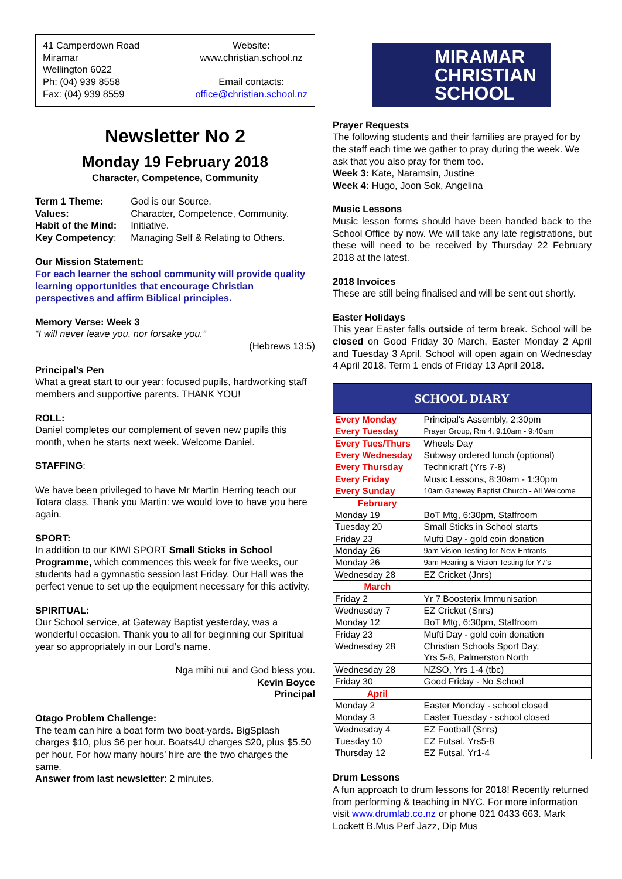41 Camperdown Road
Miramar
Wellington 6022
Ph: (04) 939 8558
Fax: (04) 939 8559
Website:
www.christian.school.nz
Email contacts:
office@christian.school.nz
Newsletter No 2
Monday 19 February 2018
Character, Competence, Community
| Term 1 Theme: | God is our Source. |
| Values: | Character, Competence, Community. |
| Habit of the Mind: | Initiative. |
| Key Competency : | Managing Self & Relating to Others. |
Our Mission Statement:
For each learner the school community will provide quality learning opportunities that encourage Christian perspectives and affirm Biblical principles.
Memory Verse: Week 3
“I will never leave you, nor forsake you.”
(Hebrews 13:5)
Principal’s Pen
What a great start to our year: focused pupils, hardworking staff members and supportive parents. THANK YOU!
ROLL:
Daniel completes our complement of seven new pupils this month, when he starts next week. Welcome Daniel.
STAFFING:
We have been privileged to have Mr Martin Herring teach our Totara class. Thank you Martin: we would love to have you here again.
SPORT:
In addition to our KIWI SPORT Small Sticks in School Programme, which commences this week for five weeks, our students had a gymnastic session last Friday. Our Hall was the perfect venue to set up the equipment necessary for this activity.
SPIRITUAL:
Our School service, at Gateway Baptist yesterday, was a wonderful occasion. Thank you to all for beginning our Spiritual year so appropriately in our Lord’s name.
Nga mihi nui and God bless you.
Kevin Boyce
Principal
Otago Problem Challenge:
The team can hire a boat form two boat-yards. BigSplash charges $10, plus $6 per hour. Boats4U charges $20, plus $5.50 per hour. For how many hours’ hire are the two charges the same.
Answer from last newsletter: 2 minutes.
MIRAMAR
CHRISTIAN
SCHOOL
Prayer Requests
The following students and their families are prayed for by the staff each time we gather to pray during the week. We ask that you also pray for them too.
Week 3: Kate, Naramsin, Justine
Week 4: Hugo, Joon Sok, Angelina
Music Lessons
Music lesson forms should have been handed back to the School Office by now. We will take any late registrations, but these will need to be received by Thursday 22 February 2018 at the latest.
2018 Invoices
These are still being finalised and will be sent out shortly.
Easter Holidays
This year Easter falls outside of term break. School will be closed on Good Friday 30 March, Easter Monday 2 April and Tuesday 3 April. School will open again on Wednesday 4 April 2018. Term 1 ends of Friday 13 April 2018.
| SCHOOL DIARY | |
| --- | --- |
| Every Monday | Principal's Assembly, 2:30pm |
| Every Tuesday | Prayer Group, Rm 4, 9.10am - 9:40am |
| Every Tues/Thurs | Wheels Day |
| Every Wednesday | Subway ordered lunch (optional) |
| Every Thursday | Technicraft (Yrs 7-8) |
| Every Friday | Music Lessons, 8:30am - 1:30pm |
| Every Sunday | 10am Gateway Baptist Church - All Welcome |
| February | |
| Monday 19 | BoT Mtg, 6:30pm, Staffroom |
| Tuesday 20 | Small Sticks in School starts |
| Friday 23 | Mufti Day - gold coin donation |
| Monday 26 | 9am Vision Testing for New Entrants |
| Monday 26 | 9am Hearing & Vision Testing for Y7's |
| Wednesday 28 | EZ Cricket (Jnrs) |
| March | |
| Friday 2 | Yr 7 Boosterix Immunisation |
| Wednesday 7 | EZ Cricket (Snrs) |
| Monday 12 | BoT Mtg, 6:30pm, Staffroom |
| Friday 23 | Mufti Day - gold coin donation |
| Wednesday 28 | Christian Schools Sport Day, Yrs 5-8, Palmerston North |
| Wednesday 28 | NZSO, Yrs 1-4 (tbc) |
| Friday 30 | Good Friday - No School |
| April | |
| Monday 2 | Easter Monday - school closed |
| Monday 3 | Easter Tuesday - school closed |
| Wednesday 4 | EZ Football (Snrs) |
| Tuesday 10 | EZ Futsal, Yrs5-8 |
| Thursday 12 | EZ Futsal, Yr1-4 |
Drum Lessons
A fun approach to drum lessons for 2018! Recently returned from performing & teaching in NYC. For more information visit www.drumlab.co.nz or phone 021 0433 663. Mark Lockett B.Mus Perf Jazz, Dip Mus